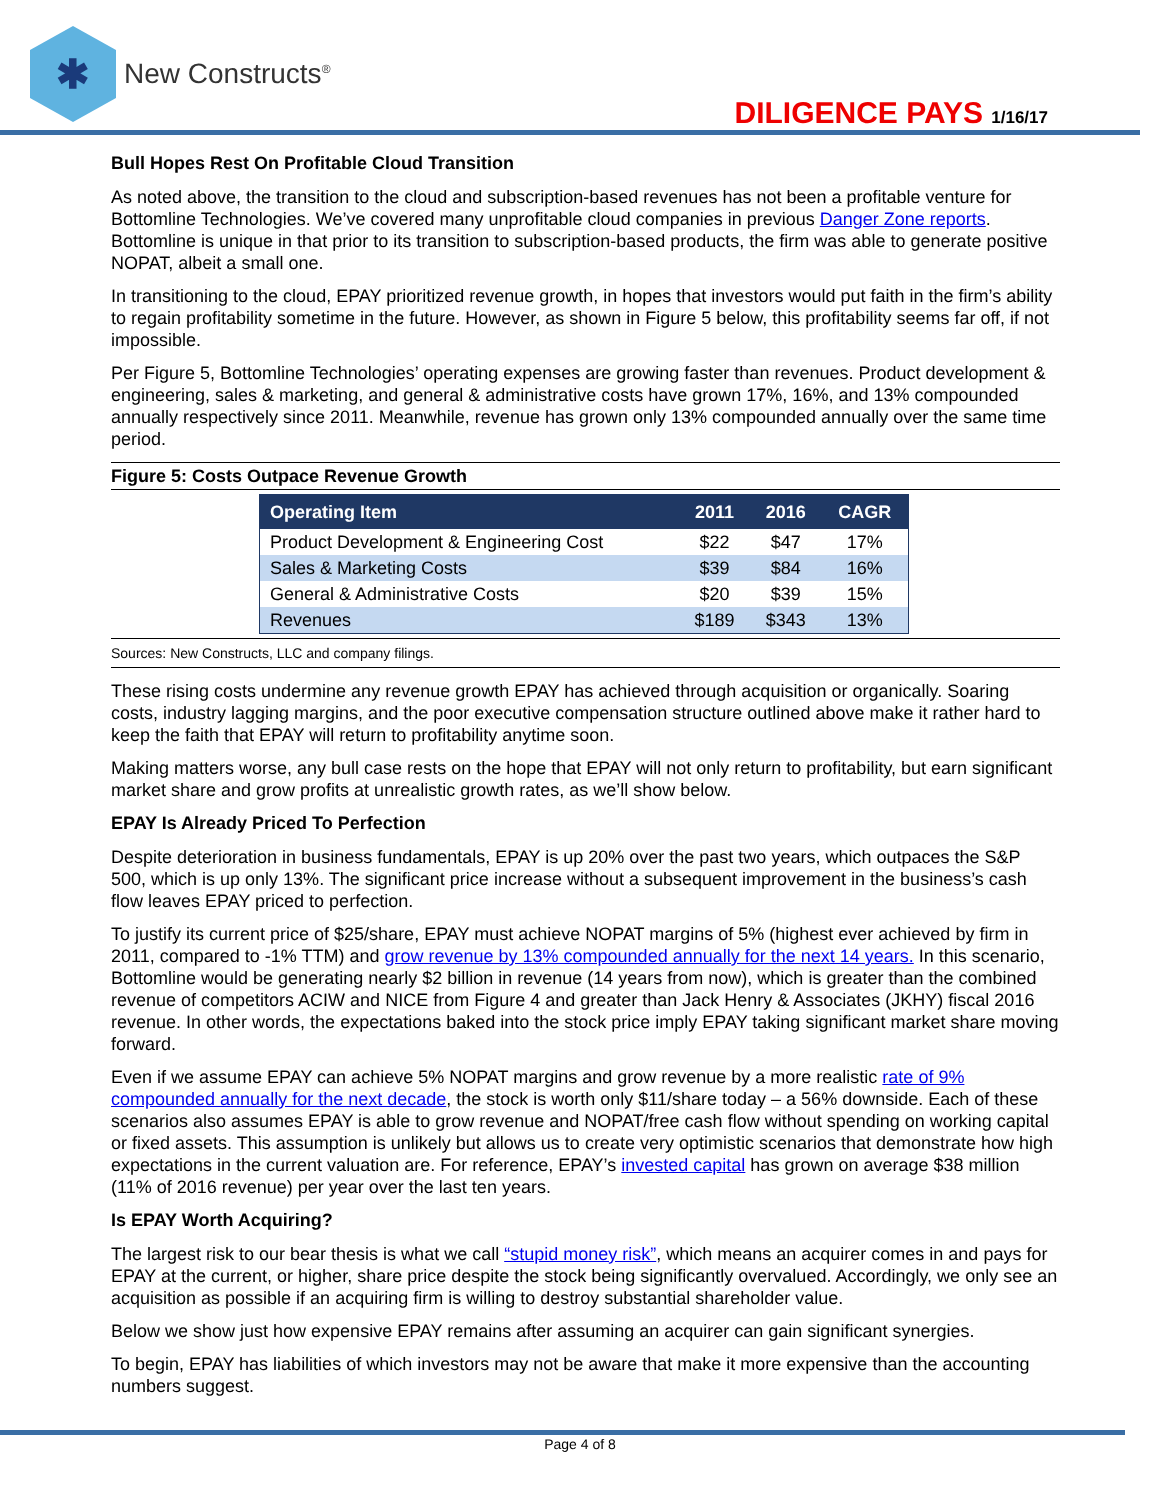✱
New Constructs<sup>®</sup>
DILIGENCE PAYS 1/16/17
Bull Hopes Rest On Profitable Cloud Transition
As noted above, the transition to the cloud and subscription-based revenues has not been a profitable venture for Bottomline Technologies. We’ve covered many unprofitable cloud companies in previous Danger Zone reports. Bottomline is unique in that prior to its transition to subscription-based products, the firm was able to generate positive NOPAT, albeit a small one.
In transitioning to the cloud, EPAY prioritized revenue growth, in hopes that investors would put faith in the firm’s ability to regain profitability sometime in the future. However, as shown in Figure 5 below, this profitability seems far off, if not impossible.
Per Figure 5, Bottomline Technologies’ operating expenses are growing faster than revenues. Product development & engineering, sales & marketing, and general & administrative costs have grown 17%, 16%, and 13% compounded annually respectively since 2011. Meanwhile, revenue has grown only 13% compounded annually over the same time period.
Figure 5: Costs Outpace Revenue Growth
| Operating Item | 2011 | 2016 | CAGR |
| --- | --- | --- | --- |
| Product Development & Engineering Cost | $22 | $47 | 17% |
| Sales & Marketing Costs | $39 | $84 | 16% |
| General & Administrative Costs | $20 | $39 | 15% |
| Revenues | $189 | $343 | 13% |
Sources: New Constructs, LLC and company filings.
These rising costs undermine any revenue growth EPAY has achieved through acquisition or organically. Soaring costs, industry lagging margins, and the poor executive compensation structure outlined above make it rather hard to keep the faith that EPAY will return to profitability anytime soon.
Making matters worse, any bull case rests on the hope that EPAY will not only return to profitability, but earn significant market share and grow profits at unrealistic growth rates, as we’ll show below.
EPAY Is Already Priced To Perfection
Despite deterioration in business fundamentals, EPAY is up 20% over the past two years, which outpaces the S&P 500, which is up only 13%. The significant price increase without a subsequent improvement in the business’s cash flow leaves EPAY priced to perfection.
To justify its current price of $25/share, EPAY must achieve NOPAT margins of 5% (highest ever achieved by firm in 2011, compared to -1% TTM) and grow revenue by 13% compounded annually for the next 14 years. In this scenario, Bottomline would be generating nearly $2 billion in revenue (14 years from now), which is greater than the combined revenue of competitors ACIW and NICE from Figure 4 and greater than Jack Henry & Associates (JKHY) fiscal 2016 revenue. In other words, the expectations baked into the stock price imply EPAY taking significant market share moving forward.
Even if we assume EPAY can achieve 5% NOPAT margins and grow revenue by a more realistic rate of 9% compounded annually for the next decade, the stock is worth only $11/share today – a 56% downside. Each of these scenarios also assumes EPAY is able to grow revenue and NOPAT/free cash flow without spending on working capital or fixed assets. This assumption is unlikely but allows us to create very optimistic scenarios that demonstrate how high expectations in the current valuation are. For reference, EPAY’s invested capital has grown on average $38 million (11% of 2016 revenue) per year over the last ten years.
Is EPAY Worth Acquiring?
The largest risk to our bear thesis is what we call “stupid money risk”, which means an acquirer comes in and pays for EPAY at the current, or higher, share price despite the stock being significantly overvalued. Accordingly, we only see an acquisition as possible if an acquiring firm is willing to destroy substantial shareholder value.
Below we show just how expensive EPAY remains after assuming an acquirer can gain significant synergies.
To begin, EPAY has liabilities of which investors may not be aware that make it more expensive than the accounting numbers suggest.
Page 4 of 8